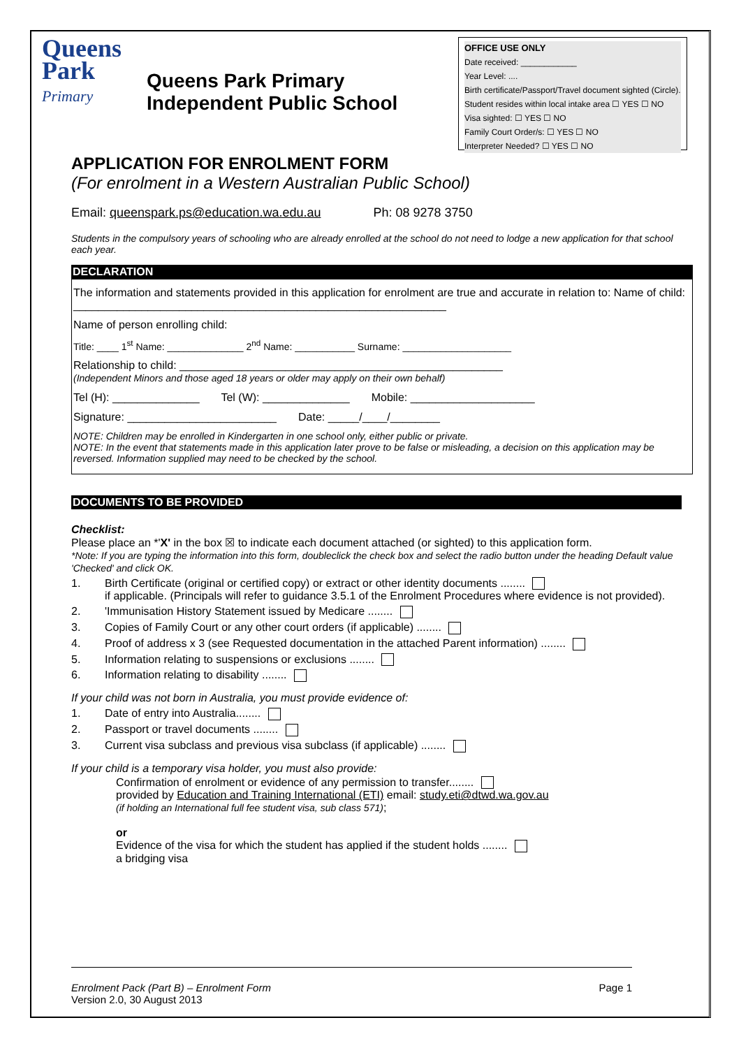Queens
Park
Primary
Queens Park Primary Independent Public School
OFFICE USE ONLY
Date received: ____________
Year Level: ....
Birth certificate/Passport/Travel document sighted (Circle).
Student resides within local intake area ☐ YES ☐ NO
Visa sighted: ☐ YES ☐ NO
Family Court Order/s: ☐ YES ☐ NO
Interpreter Needed? ☐ YES ☐ NO
APPLICATION FOR ENROLMENT FORM
(For enrolment in a Western Australian Public School)
Email: queenspark.ps@education.wa.edu.au Ph: 08 9278 3750
Students in the compulsory years of schooling who are already enrolled at the school do not need to lodge a new application for that school each year.
DECLARATION
The information and statements provided in this application for enrolment are true and accurate in relation to: Name of child: ____________________________________________________________
Name of person enrolling child:
Title: ____ 1<sup>st</sup> Name: ______________ 2<sup>nd</sup> Name: ___________ Surname: ____________________
Relationship to child: ____________________________________________________
(Independent Minors and those aged 18 years or older may apply on their own behalf)
Tel (H): ______________ Tel (W): ______________ Mobile: ____________________
Signature: ________________________ Date: _____/____/________
NOTE: Children may be enrolled in Kindergarten in one school only, either public or private.
NOTE: In the event that statements made in this application later prove to be false or misleading, a decision on this application may be reversed. Information supplied may need to be checked by the school.
DOCUMENTS TO BE PROVIDED
Checklist:
Please place an *'X' in the box ☒ to indicate each document attached (or sighted) to this application form.
*Note: If you are typing the information into this form, doubleclick the check box and select the radio button under the heading Default value 'Checked' and click OK.
1. Birth Certificate (original or certified copy) or extract or other identity documents ........
if applicable. (Principals will refer to guidance 3.5.1 of the Enrolment Procedures where evidence is not provided).
2. 'Immunisation History Statement issued by Medicare ........
3. Copies of Family Court or any other court orders (if applicable) ........
4. Proof of address x 3 (see Requested documentation in the attached Parent information) ........
5. Information relating to suspensions or exclusions ........
6. Information relating to disability ........
If your child was not born in Australia, you must provide evidence of:
1. Date of entry into Australia........
2. Passport or travel documents ........
3. Current visa subclass and previous visa subclass (if applicable) ........
If your child is a temporary visa holder, you must also provide:
Confirmation of enrolment or evidence of any permission to transfer........
provided by Education and Training International (ETI) email: study.eti@dtwd.wa.gov.au
(if holding an International full fee student visa, sub class 571);
or
Evidence of the visa for which the student has applied if the student holds ........
a bridging visa
Enrolment Pack (Part B) – Enrolment Form
Version 2.0, 30 August 2013 Page 1